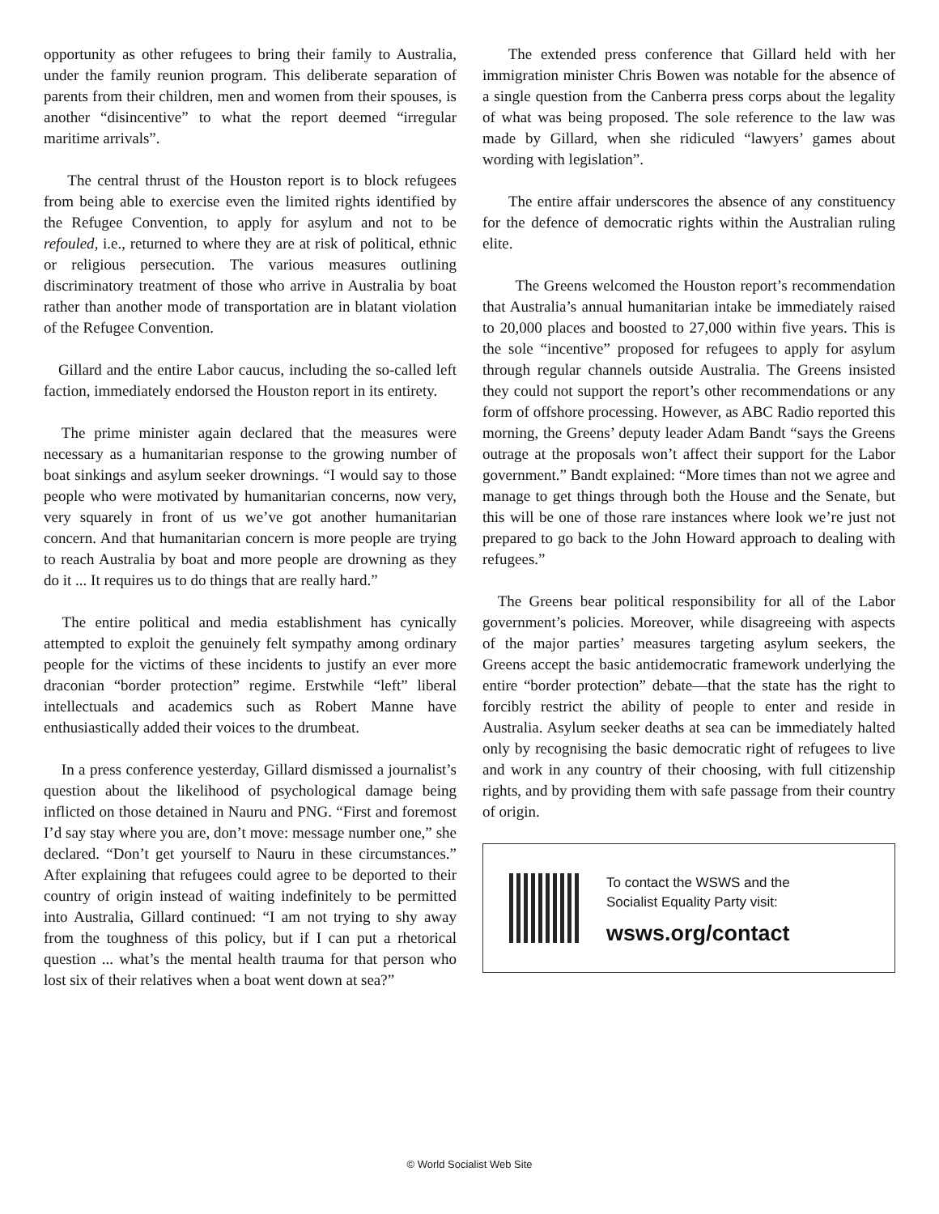opportunity as other refugees to bring their family to Australia, under the family reunion program. This deliberate separation of parents from their children, men and women from their spouses, is another “disincentive” to what the report deemed “irregular maritime arrivals”.
The central thrust of the Houston report is to block refugees from being able to exercise even the limited rights identified by the Refugee Convention, to apply for asylum and not to be refouled, i.e., returned to where they are at risk of political, ethnic or religious persecution. The various measures outlining discriminatory treatment of those who arrive in Australia by boat rather than another mode of transportation are in blatant violation of the Refugee Convention.
Gillard and the entire Labor caucus, including the so-called left faction, immediately endorsed the Houston report in its entirety.
The prime minister again declared that the measures were necessary as a humanitarian response to the growing number of boat sinkings and asylum seeker drownings. “I would say to those people who were motivated by humanitarian concerns, now very, very squarely in front of us we’ve got another humanitarian concern. And that humanitarian concern is more people are trying to reach Australia by boat and more people are drowning as they do it ... It requires us to do things that are really hard.”
The entire political and media establishment has cynically attempted to exploit the genuinely felt sympathy among ordinary people for the victims of these incidents to justify an ever more draconian “border protection” regime. Erstwhile “left” liberal intellectuals and academics such as Robert Manne have enthusiastically added their voices to the drumbeat.
In a press conference yesterday, Gillard dismissed a journalist’s question about the likelihood of psychological damage being inflicted on those detained in Nauru and PNG. “First and foremost I’d say stay where you are, don’t move: message number one,” she declared. “Don’t get yourself to Nauru in these circumstances.” After explaining that refugees could agree to be deported to their country of origin instead of waiting indefinitely to be permitted into Australia, Gillard continued: “I am not trying to shy away from the toughness of this policy, but if I can put a rhetorical question ... what’s the mental health trauma for that person who lost six of their relatives when a boat went down at sea?”
The extended press conference that Gillard held with her immigration minister Chris Bowen was notable for the absence of a single question from the Canberra press corps about the legality of what was being proposed. The sole reference to the law was made by Gillard, when she ridiculed “lawyers’ games about wording with legislation”.
The entire affair underscores the absence of any constituency for the defence of democratic rights within the Australian ruling elite.
The Greens welcomed the Houston report’s recommendation that Australia’s annual humanitarian intake be immediately raised to 20,000 places and boosted to 27,000 within five years. This is the sole “incentive” proposed for refugees to apply for asylum through regular channels outside Australia. The Greens insisted they could not support the report’s other recommendations or any form of offshore processing. However, as ABC Radio reported this morning, the Greens’ deputy leader Adam Bandt “says the Greens outrage at the proposals won’t affect their support for the Labor government.” Bandt explained: “More times than not we agree and manage to get things through both the House and the Senate, but this will be one of those rare instances where look we’re just not prepared to go back to the John Howard approach to dealing with refugees.”
The Greens bear political responsibility for all of the Labor government’s policies. Moreover, while disagreeing with aspects of the major parties’ measures targeting asylum seekers, the Greens accept the basic antidemocratic framework underlying the entire “border protection” debate—that the state has the right to forcibly restrict the ability of people to enter and reside in Australia. Asylum seeker deaths at sea can be immediately halted only by recognising the basic democratic right of refugees to live and work in any country of their choosing, with full citizenship rights, and by providing them with safe passage from their country of origin.
To contact the WSWS and the
Socialist Equality Party visit:
wsws.org/contact
© World Socialist Web Site